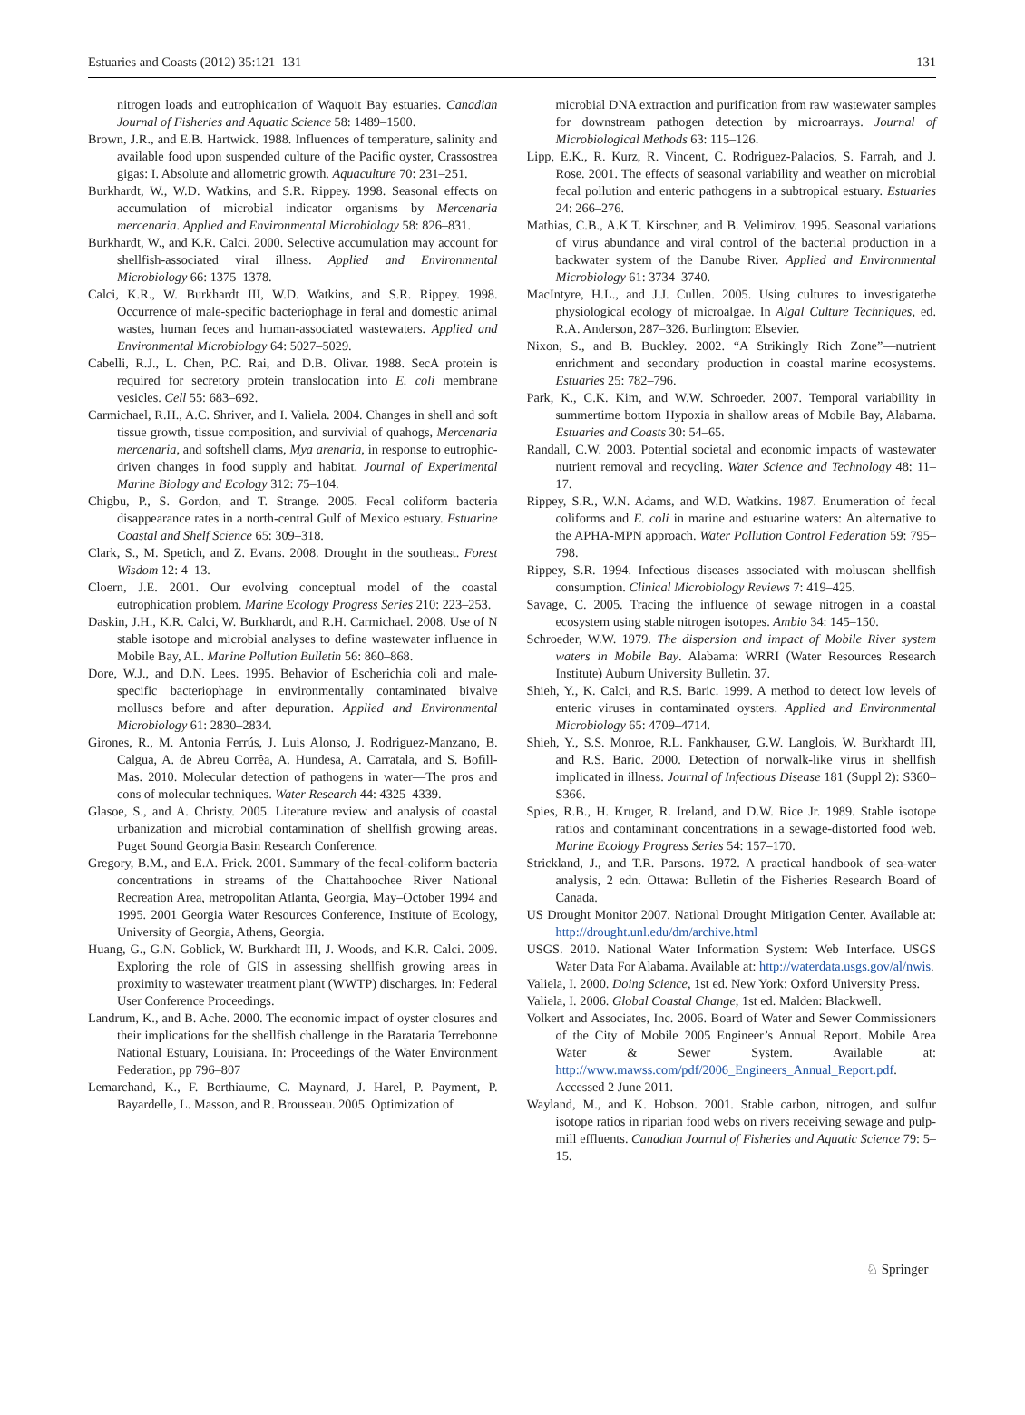Estuaries and Coasts (2012) 35:121–131 131
nitrogen loads and eutrophication of Waquoit Bay estuaries. Canadian Journal of Fisheries and Aquatic Science 58: 1489–1500.
Brown, J.R., and E.B. Hartwick. 1988. Influences of temperature, salinity and available food upon suspended culture of the Pacific oyster, Crassostrea gigas: I. Absolute and allometric growth. Aquaculture 70: 231–251.
Burkhardt, W., W.D. Watkins, and S.R. Rippey. 1998. Seasonal effects on accumulation of microbial indicator organisms by Mercenaria mercenaria. Applied and Environmental Microbiology 58: 826–831.
Burkhardt, W., and K.R. Calci. 2000. Selective accumulation may account for shellfish-associated viral illness. Applied and Environmental Microbiology 66: 1375–1378.
Calci, K.R., W. Burkhardt III, W.D. Watkins, and S.R. Rippey. 1998. Occurrence of male-specific bacteriophage in feral and domestic animal wastes, human feces and human-associated wastewaters. Applied and Environmental Microbiology 64: 5027–5029.
Cabelli, R.J., L. Chen, P.C. Rai, and D.B. Olivar. 1988. SecA protein is required for secretory protein translocation into E. coli membrane vesicles. Cell 55: 683–692.
Carmichael, R.H., A.C. Shriver, and I. Valiela. 2004. Changes in shell and soft tissue growth, tissue composition, and survivial of quahogs, Mercenaria mercenaria, and softshell clams, Mya arenaria, in response to eutrophic-driven changes in food supply and habitat. Journal of Experimental Marine Biology and Ecology 312: 75–104.
Chigbu, P., S. Gordon, and T. Strange. 2005. Fecal coliform bacteria disappearance rates in a north-central Gulf of Mexico estuary. Estuarine Coastal and Shelf Science 65: 309–318.
Clark, S., M. Spetich, and Z. Evans. 2008. Drought in the southeast. Forest Wisdom 12: 4–13.
Cloern, J.E. 2001. Our evolving conceptual model of the coastal eutrophication problem. Marine Ecology Progress Series 210: 223–253.
Daskin, J.H., K.R. Calci, W. Burkhardt, and R.H. Carmichael. 2008. Use of N stable isotope and microbial analyses to define wastewater influence in Mobile Bay, AL. Marine Pollution Bulletin 56: 860–868.
Dore, W.J., and D.N. Lees. 1995. Behavior of Escherichia coli and male-specific bacteriophage in environmentally contaminated bivalve molluscs before and after depuration. Applied and Environmental Microbiology 61: 2830–2834.
Girones, R., M. Antonia Ferrús, J. Luis Alonso, J. Rodriguez-Manzano, B. Calgua, A. de Abreu Corrêa, A. Hundesa, A. Carratala, and S. Bofill-Mas. 2010. Molecular detection of pathogens in water—The pros and cons of molecular techniques. Water Research 44: 4325–4339.
Glasoe, S., and A. Christy. 2005. Literature review and analysis of coastal urbanization and microbial contamination of shellfish growing areas. Puget Sound Georgia Basin Research Conference.
Gregory, B.M., and E.A. Frick. 2001. Summary of the fecal-coliform bacteria concentrations in streams of the Chattahoochee River National Recreation Area, metropolitan Atlanta, Georgia, May–October 1994 and 1995. 2001 Georgia Water Resources Conference, Institute of Ecology, University of Georgia, Athens, Georgia.
Huang, G., G.N. Goblick, W. Burkhardt III, J. Woods, and K.R. Calci. 2009. Exploring the role of GIS in assessing shellfish growing areas in proximity to wastewater treatment plant (WWTP) discharges. In: Federal User Conference Proceedings.
Landrum, K., and B. Ache. 2000. The economic impact of oyster closures and their implications for the shellfish challenge in the Barataria Terrebonne National Estuary, Louisiana. In: Proceedings of the Water Environment Federation, pp 796–807
Lemarchand, K., F. Berthiaume, C. Maynard, J. Harel, P. Payment, P. Bayardelle, L. Masson, and R. Brousseau. 2005. Optimization of
microbial DNA extraction and purification from raw wastewater samples for downstream pathogen detection by microarrays. Journal of Microbiological Methods 63: 115–126.
Lipp, E.K., R. Kurz, R. Vincent, C. Rodriguez-Palacios, S. Farrah, and J. Rose. 2001. The effects of seasonal variability and weather on microbial fecal pollution and enteric pathogens in a subtropical estuary. Estuaries 24: 266–276.
Mathias, C.B., A.K.T. Kirschner, and B. Velimirov. 1995. Seasonal variations of virus abundance and viral control of the bacterial production in a backwater system of the Danube River. Applied and Environmental Microbiology 61: 3734–3740.
MacIntyre, H.L., and J.J. Cullen. 2005. Using cultures to investigatethe physiological ecology of microalgae. In Algal Culture Techniques, ed. R.A. Anderson, 287–326. Burlington: Elsevier.
Nixon, S., and B. Buckley. 2002. “A Strikingly Rich Zone”—nutrient enrichment and secondary production in coastal marine ecosystems. Estuaries 25: 782–796.
Park, K., C.K. Kim, and W.W. Schroeder. 2007. Temporal variability in summertime bottom Hypoxia in shallow areas of Mobile Bay, Alabama. Estuaries and Coasts 30: 54–65.
Randall, C.W. 2003. Potential societal and economic impacts of wastewater nutrient removal and recycling. Water Science and Technology 48: 11–17.
Rippey, S.R., W.N. Adams, and W.D. Watkins. 1987. Enumeration of fecal coliforms and E. coli in marine and estuarine waters: An alternative to the APHA-MPN approach. Water Pollution Control Federation 59: 795–798.
Rippey, S.R. 1994. Infectious diseases associated with moluscan shellfish consumption. Clinical Microbiology Reviews 7: 419–425.
Savage, C. 2005. Tracing the influence of sewage nitrogen in a coastal ecosystem using stable nitrogen isotopes. Ambio 34: 145–150.
Schroeder, W.W. 1979. The dispersion and impact of Mobile River system waters in Mobile Bay. Alabama: WRRI (Water Resources Research Institute) Auburn University Bulletin. 37.
Shieh, Y., K. Calci, and R.S. Baric. 1999. A method to detect low levels of enteric viruses in contaminated oysters. Applied and Environmental Microbiology 65: 4709–4714.
Shieh, Y., S.S. Monroe, R.L. Fankhauser, G.W. Langlois, W. Burkhardt III, and R.S. Baric. 2000. Detection of norwalk-like virus in shellfish implicated in illness. Journal of Infectious Disease 181 (Suppl 2): S360–S366.
Spies, R.B., H. Kruger, R. Ireland, and D.W. Rice Jr. 1989. Stable isotope ratios and contaminant concentrations in a sewage-distorted food web. Marine Ecology Progress Series 54: 157–170.
Strickland, J., and T.R. Parsons. 1972. A practical handbook of sea-water analysis, 2 edn. Ottawa: Bulletin of the Fisheries Research Board of Canada.
US Drought Monitor 2007. National Drought Mitigation Center. Available at: http://drought.unl.edu/dm/archive.html
USGS. 2010. National Water Information System: Web Interface. USGS Water Data For Alabama. Available at: http://waterdata.usgs.gov/al/nwis.
Valiela, I. 2000. Doing Science, 1st ed. New York: Oxford University Press.
Valiela, I. 2006. Global Coastal Change, 1st ed. Malden: Blackwell.
Volkert and Associates, Inc. 2006. Board of Water and Sewer Commissioners of the City of Mobile 2005 Engineer’s Annual Report. Mobile Area Water & Sewer System. Available at: http://www.mawss.com/pdf/2006_Engineers_Annual_Report.pdf. Accessed 2 June 2011.
Wayland, M., and K. Hobson. 2001. Stable carbon, nitrogen, and sulfur isotope ratios in riparian food webs on rivers receiving sewage and pulp-mill effluents. Canadian Journal of Fisheries and Aquatic Science 79: 5–15.
♘ Springer